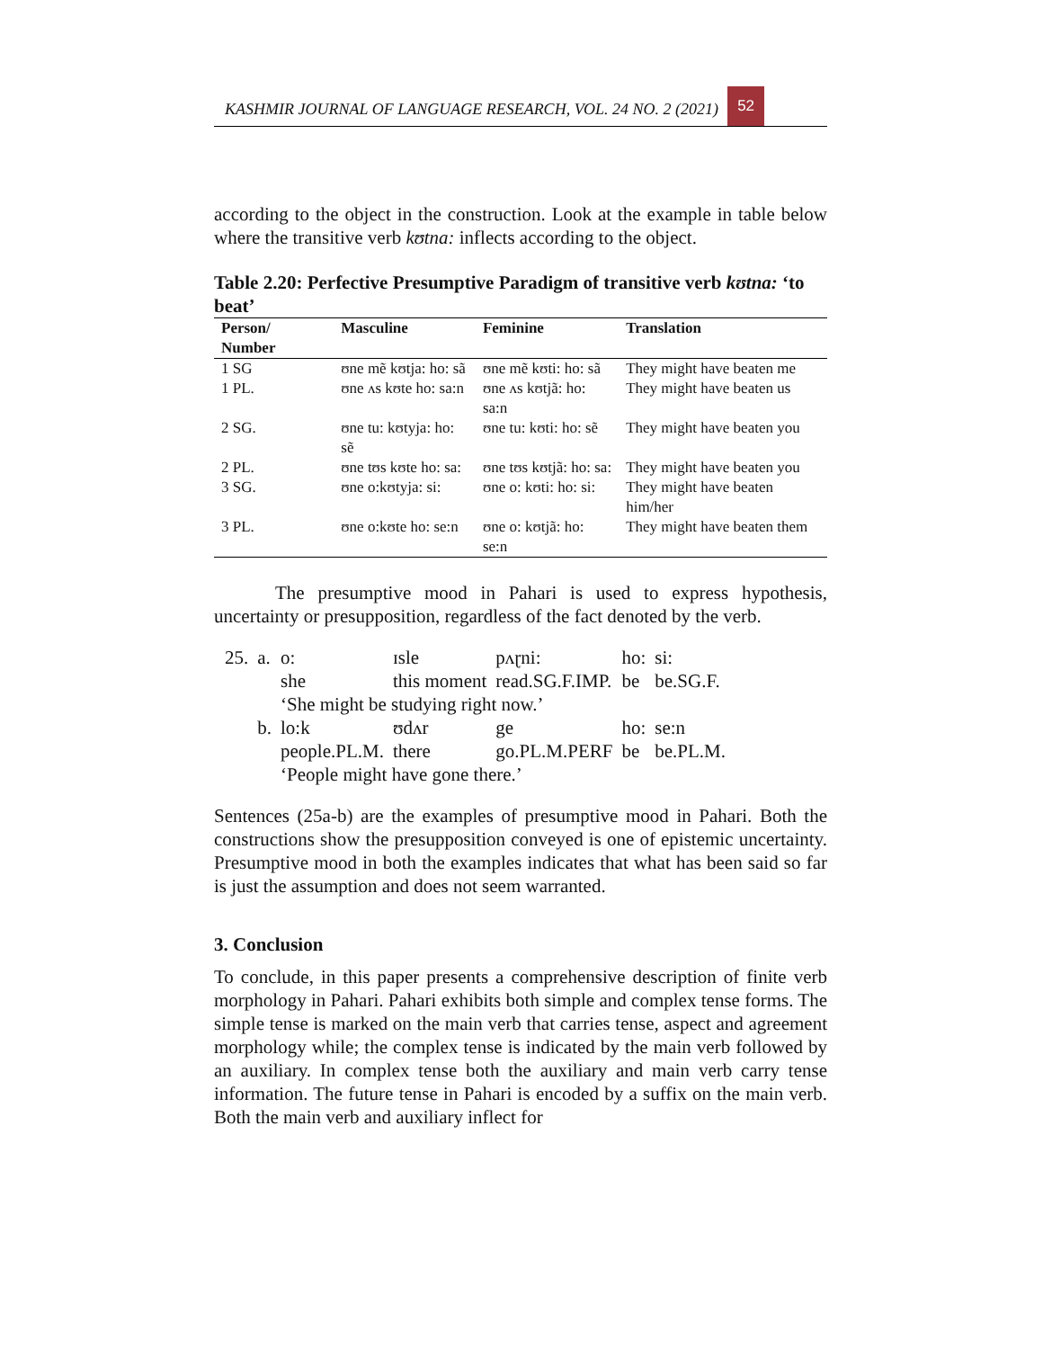KASHMIR JOURNAL OF LANGUAGE RESEARCH, VOL. 24 NO. 2 (2021) 52
according to the object in the construction. Look at the example in table below where the transitive verb kʊtna: inflects according to the object.
Table 2.20: Perfective Presumptive Paradigm of transitive verb kʊtna: ‘to beat’
| Person/ Number | Masculine | Feminine | Translation |
| --- | --- | --- | --- |
| 1 SG | ʊne mẽ kʊtja: ho: sã | ʊne mẽ kʊti: ho: sã | They might have beaten me |
| 1 PL. | ʊne ʌs kʊte ho: sa:n | ʊne ʌs kʊtjã: ho: sa:n | They might have beaten us |
| 2 SG. | ʊne tu: kʊtyja: ho: sẽ | ʊne tu: kʊti: ho: sẽ | They might have beaten you |
| 2 PL. | ʊne tʊs kʊte ho: sa: | ʊne tʊs kʊtjã: ho: sa: | They might have beaten you |
| 3 SG. | ʊne o:kʊtyja: si: | ʊne o: kʊti: ho: si: | They might have beaten him/her |
| 3 PL. | ʊne o:kʊte ho: se:n | ʊne o: kʊtjã: ho: se:n | They might have beaten them |
The presumptive mood in Pahari is used to express hypothesis, uncertainty or presupposition, regardless of the fact denoted by the verb.
| 25. | a. | o: | ɪsle | pʌɽni: | ho: | si: |
| | | she | this moment | read.SG.F.IMP. | be | be.SG.F. |
| | | ‘She might be studying right now.’ | | | | |
| | b. | lo:k | ʊdʌr | ge | ho: | se:n |
| | | people.PL.M. | there | go.PL.M.PERF | be | be.PL.M. |
| | | ‘People might have gone there.’ | | | | |
Sentences (25a-b) are the examples of presumptive mood in Pahari. Both the constructions show the presupposition conveyed is one of epistemic uncertainty. Presumptive mood in both the examples indicates that what has been said so far is just the assumption and does not seem warranted.
3. Conclusion
To conclude, in this paper presents a comprehensive description of finite verb morphology in Pahari. Pahari exhibits both simple and complex tense forms. The simple tense is marked on the main verb that carries tense, aspect and agreement morphology while; the complex tense is indicated by the main verb followed by an auxiliary. In complex tense both the auxiliary and main verb carry tense information. The future tense in Pahari is encoded by a suffix on the main verb. Both the main verb and auxiliary inflect for